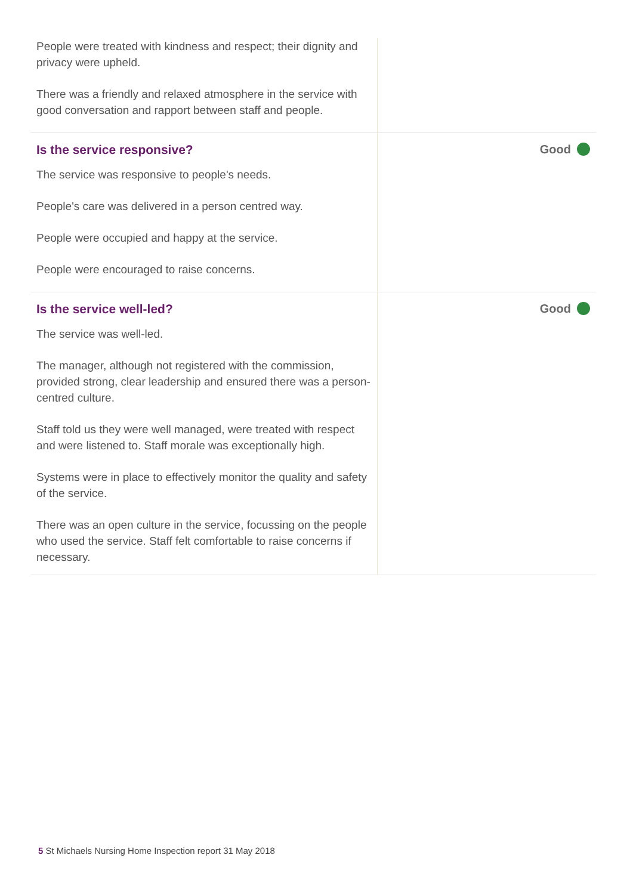People were treated with kindness and respect; their dignity and privacy were upheld.
There was a friendly and relaxed atmosphere in the service with good conversation and rapport between staff and people.
Is the service responsive?
The service was responsive to people's needs.
People's care was delivered in a person centred way.
People were occupied and happy at the service.
People were encouraged to raise concerns.
Good
Is the service well-led?
The service was well-led.
The manager, although not registered with the commission, provided strong, clear leadership and ensured there was a person-centred culture.
Staff told us they were well managed, were treated with respect and were listened to. Staff morale was exceptionally high.
Systems were in place to effectively monitor the quality and safety of the service.
There was an open culture in the service, focussing on the people who used the service. Staff felt comfortable to raise concerns if necessary.
Good
5 St Michaels Nursing Home Inspection report 31 May 2018